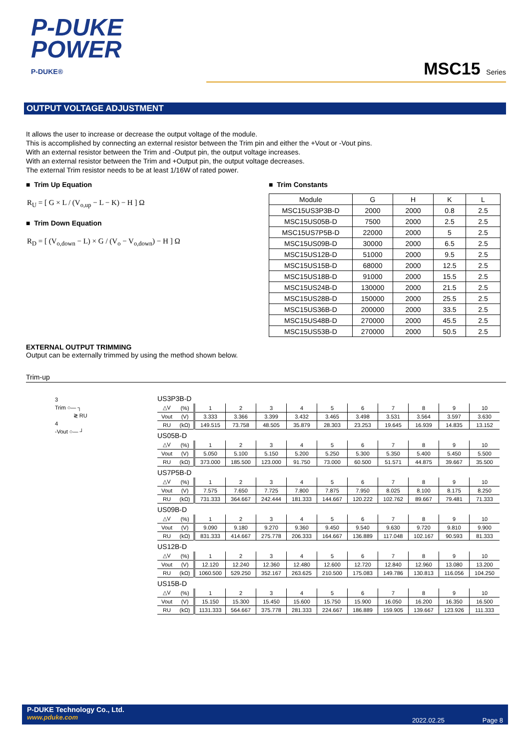P-DUKE
POWER
P-DUKE®
MSC15 Series
OUTPUT VOLTAGE ADJUSTMENT
It allows the user to increase or decrease the output voltage of the module.
This is accomplished by connecting an external resistor between the Trim pin and either the +Vout or -Vout pins.
With an external resistor between the Trim and -Output pin, the output voltage increases.
With an external resistor between the Trim and +Output pin, the output voltage decreases.
The external Trim resistor needs to be at least 1/16W of rated power.
■ Trim Up Equation
R<sub>U</sub> = [ G × L / (V<sub>o,up</sub> − L − K) − H ] Ω
■ Trim Down Equation
R<sub>D</sub> = [ (V<sub>o,down</sub> − L) × G / (V<sub>o</sub> − V<sub>o,down</sub>) − H ] Ω
■ Trim Constants
| Module | G | H | K | L |
| MSC15US3P3B-D | 2000 | 2000 | 0.8 | 2.5 |
| MSC15US05B-D | 7500 | 2000 | 2.5 | 2.5 |
| MSC15US7P5B-D | 22000 | 2000 | 5 | 2.5 |
| MSC15US09B-D | 30000 | 2000 | 6.5 | 2.5 |
| MSC15US12B-D | 51000 | 2000 | 9.5 | 2.5 |
| MSC15US15B-D | 68000 | 2000 | 12.5 | 2.5 |
| MSC15US18B-D | 91000 | 2000 | 15.5 | 2.5 |
| MSC15US24B-D | 130000 | 2000 | 21.5 | 2.5 |
| MSC15US28B-D | 150000 | 2000 | 25.5 | 2.5 |
| MSC15US36B-D | 200000 | 2000 | 33.5 | 2.5 |
| MSC15US48B-D | 270000 | 2000 | 45.5 | 2.5 |
| MSC15US53B-D | 270000 | 2000 | 50.5 | 2.5 |
EXTERNAL OUTPUT TRIMMING
Output can be externally trimmed by using the method shown below.
Trim-up
3
Trim ○— ┐
≷ RU
4
-Vout ○— ┘
US3P3B-D
| △V | (%) | 1 | 2 | 3 | 4 | 5 | 6 | 7 | 8 | 9 | 10 |
| Vout | (V) | 3.333 | 3.366 | 3.399 | 3.432 | 3.465 | 3.498 | 3.531 | 3.564 | 3.597 | 3.630 |
| RU | (kΩ) | 149.515 | 73.758 | 48.505 | 35.879 | 28.303 | 23.253 | 19.645 | 16.939 | 14.835 | 13.152 |
US05B-D
| △V | (%) | 1 | 2 | 3 | 4 | 5 | 6 | 7 | 8 | 9 | 10 |
| Vout | (V) | 5.050 | 5.100 | 5.150 | 5.200 | 5.250 | 5.300 | 5.350 | 5.400 | 5.450 | 5.500 |
| RU | (kΩ) | 373.000 | 185.500 | 123.000 | 91.750 | 73.000 | 60.500 | 51.571 | 44.875 | 39.667 | 35.500 |
US7P5B-D
| △V | (%) | 1 | 2 | 3 | 4 | 5 | 6 | 7 | 8 | 9 | 10 |
| Vout | (V) | 7.575 | 7.650 | 7.725 | 7.800 | 7.875 | 7.950 | 8.025 | 8.100 | 8.175 | 8.250 |
| RU | (kΩ) | 731.333 | 364.667 | 242.444 | 181.333 | 144.667 | 120.222 | 102.762 | 89.667 | 79.481 | 71.333 |
US09B-D
| △V | (%) | 1 | 2 | 3 | 4 | 5 | 6 | 7 | 8 | 9 | 10 |
| Vout | (V) | 9.090 | 9.180 | 9.270 | 9.360 | 9.450 | 9.540 | 9.630 | 9.720 | 9.810 | 9.900 |
| RU | (kΩ) | 831.333 | 414.667 | 275.778 | 206.333 | 164.667 | 136.889 | 117.048 | 102.167 | 90.593 | 81.333 |
US12B-D
| △V | (%) | 1 | 2 | 3 | 4 | 5 | 6 | 7 | 8 | 9 | 10 |
| Vout | (V) | 12.120 | 12.240 | 12.360 | 12.480 | 12.600 | 12.720 | 12.840 | 12.960 | 13.080 | 13.200 |
| RU | (kΩ) | 1060.500 | 529.250 | 352.167 | 263.625 | 210.500 | 175.083 | 149.786 | 130.813 | 116.056 | 104.250 |
US15B-D
| △V | (%) | 1 | 2 | 3 | 4 | 5 | 6 | 7 | 8 | 9 | 10 |
| Vout | (V) | 15.150 | 15.300 | 15.450 | 15.600 | 15.750 | 15.900 | 16.050 | 16.200 | 16.350 | 16.500 |
| RU | (kΩ) | 1131.333 | 564.667 | 375.778 | 281.333 | 224.667 | 186.889 | 159.905 | 139.667 | 123.926 | 111.333 |
P-DUKE Technology Co., Ltd.
www.pduke.com
2022.02.25 Page 8